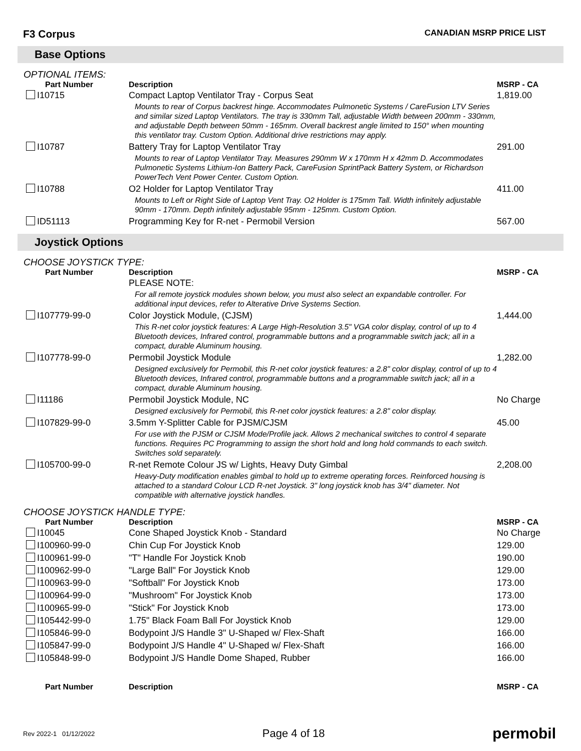F3 Corpus CANADIAN MSRP PRICE LIST
Base Options
OPTIONAL ITEMS:
| Part Number | Description | MSRP - CA |
| --- | --- | --- |
| I10715 | Compact Laptop Ventilator Tray - Corpus Seat Mounts to rear of Corpus backrest hinge. Accommodates Pulmonetic Systems / CareFusion LTV Series and similar sized Laptop Ventilators. The tray is 330mm Tall, adjustable Width between 200mm - 330mm, and adjustable Depth between 50mm - 165mm. Overall backrest angle limited to 150° when mounting this ventilator tray. Custom Option. Additional drive restrictions may apply. | 1,819.00 |
| I10787 | Battery Tray for Laptop Ventilator Tray Mounts to rear of Laptop Ventilator Tray. Measures 290mm W x 170mm H x 42mm D. Accommodates Pulmonetic Systems Lithium-Ion Battery Pack, CareFusion SprintPack Battery System, or Richardson PowerTech Vent Power Center. Custom Option. | 291.00 |
| I10788 | O2 Holder for Laptop Ventilator Tray Mounts to Left or Right Side of Laptop Vent Tray. O2 Holder is 175mm Tall. Width infinitely adjustable 90mm - 170mm. Depth infinitely adjustable 95mm - 125mm. Custom Option. | 411.00 |
| ID51113 | Programming Key for R-net - Permobil Version | 567.00 |
Joystick Options
CHOOSE JOYSTICK TYPE:
| Part Number | Description | MSRP - CA |
| --- | --- | --- |
| | PLEASE NOTE: For all remote joystick modules shown below, you must also select an expandable controller. For additional input devices, refer to Alterative Drive Systems Section. | |
| I107779-99-0 | Color Joystick Module, (CJSM) This R-net color joystick features: A Large High-Resolution 3.5" VGA color display, control of up to 4 Bluetooth devices, Infrared control, programmable buttons and a programmable switch jack; all in a compact, durable Aluminum housing. | 1,444.00 |
| I107778-99-0 | Permobil Joystick Module Designed exclusively for Permobil, this R-net color joystick features: a 2.8" color display, control of up to 4 Bluetooth devices, Infrared control, programmable buttons and a programmable switch jack; all in a compact, durable Aluminum housing. | 1,282.00 |
| I11186 | Permobil Joystick Module, NC Designed exclusively for Permobil, this R-net color joystick features: a 2.8" color display. | No Charge |
| I107829-99-0 | 3.5mm Y-Splitter Cable for PJSM/CJSM For use with the PJSM or CJSM Mode/Profile jack. Allows 2 mechanical switches to control 4 separate functions. Requires PC Programming to assign the short hold and long hold commands to each switch. Switches sold separately. | 45.00 |
| I105700-99-0 | R-net Remote Colour JS w/ Lights, Heavy Duty Gimbal Heavy-Duty modification enables gimbal to hold up to extreme operating forces. Reinforced housing is attached to a standard Colour LCD R-net Joystick. 3" long joystick knob has 3/4" diameter. Not compatible with alternative joystick handles. | 2,208.00 |
CHOOSE JOYSTICK HANDLE TYPE:
| Part Number | Description | MSRP - CA |
| --- | --- | --- |
| I10045 | Cone Shaped Joystick Knob - Standard | No Charge |
| I100960-99-0 | Chin Cup For Joystick Knob | 129.00 |
| I100961-99-0 | "T" Handle For Joystick Knob | 190.00 |
| I100962-99-0 | "Large Ball" For Joystick Knob | 129.00 |
| I100963-99-0 | "Softball" For Joystick Knob | 173.00 |
| I100964-99-0 | "Mushroom" For Joystick Knob | 173.00 |
| I100965-99-0 | "Stick" For Joystick Knob | 173.00 |
| I105442-99-0 | 1.75" Black Foam Ball For Joystick Knob | 129.00 |
| I105846-99-0 | Bodypoint J/S Handle 3" U-Shaped w/ Flex-Shaft | 166.00 |
| I105847-99-0 | Bodypoint J/S Handle 4" U-Shaped w/ Flex-Shaft | 166.00 |
| I105848-99-0 | Bodypoint J/S Handle Dome Shaped, Rubber | 166.00 |
| Part Number | Description | MSRP - CA |
| --- | --- | --- |
Rev 2022-1 01/12/2022 Page 4 of 18 permobil